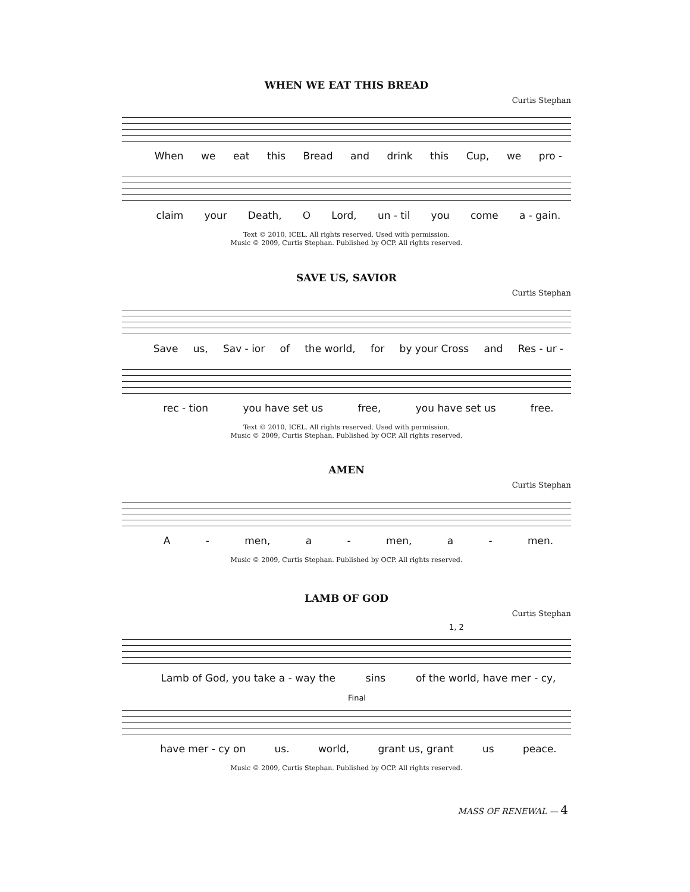WHEN WE EAT THIS BREAD
Curtis Stephan
When we eat this Bread and drink this Cup, we pro -
claim your Death, O Lord, un - til you come a - gain.
Text © 2010, ICEL. All rights reserved. Used with permission.
Music © 2009, Curtis Stephan. Published by OCP. All rights reserved.
SAVE US, SAVIOR
Curtis Stephan
Save us, Sav - ior of the world, for by your Cross and Res - ur -
rec - tion you have set us free, you have set us free.
Text © 2010, ICEL. All rights reserved. Used with permission.
Music © 2009, Curtis Stephan. Published by OCP. All rights reserved.
AMEN
Curtis Stephan
A - men, a - men, a - men.
Music © 2009, Curtis Stephan. Published by OCP. All rights reserved.
LAMB OF GOD
Curtis Stephan
1, 2
Lamb of God, you take a - way the sins of the world, have mer - cy,
Final
have mer - cy on us. world, grant us, grant us peace.
Music © 2009, Curtis Stephan. Published by OCP. All rights reserved.
MASS OF RENEWAL — 4